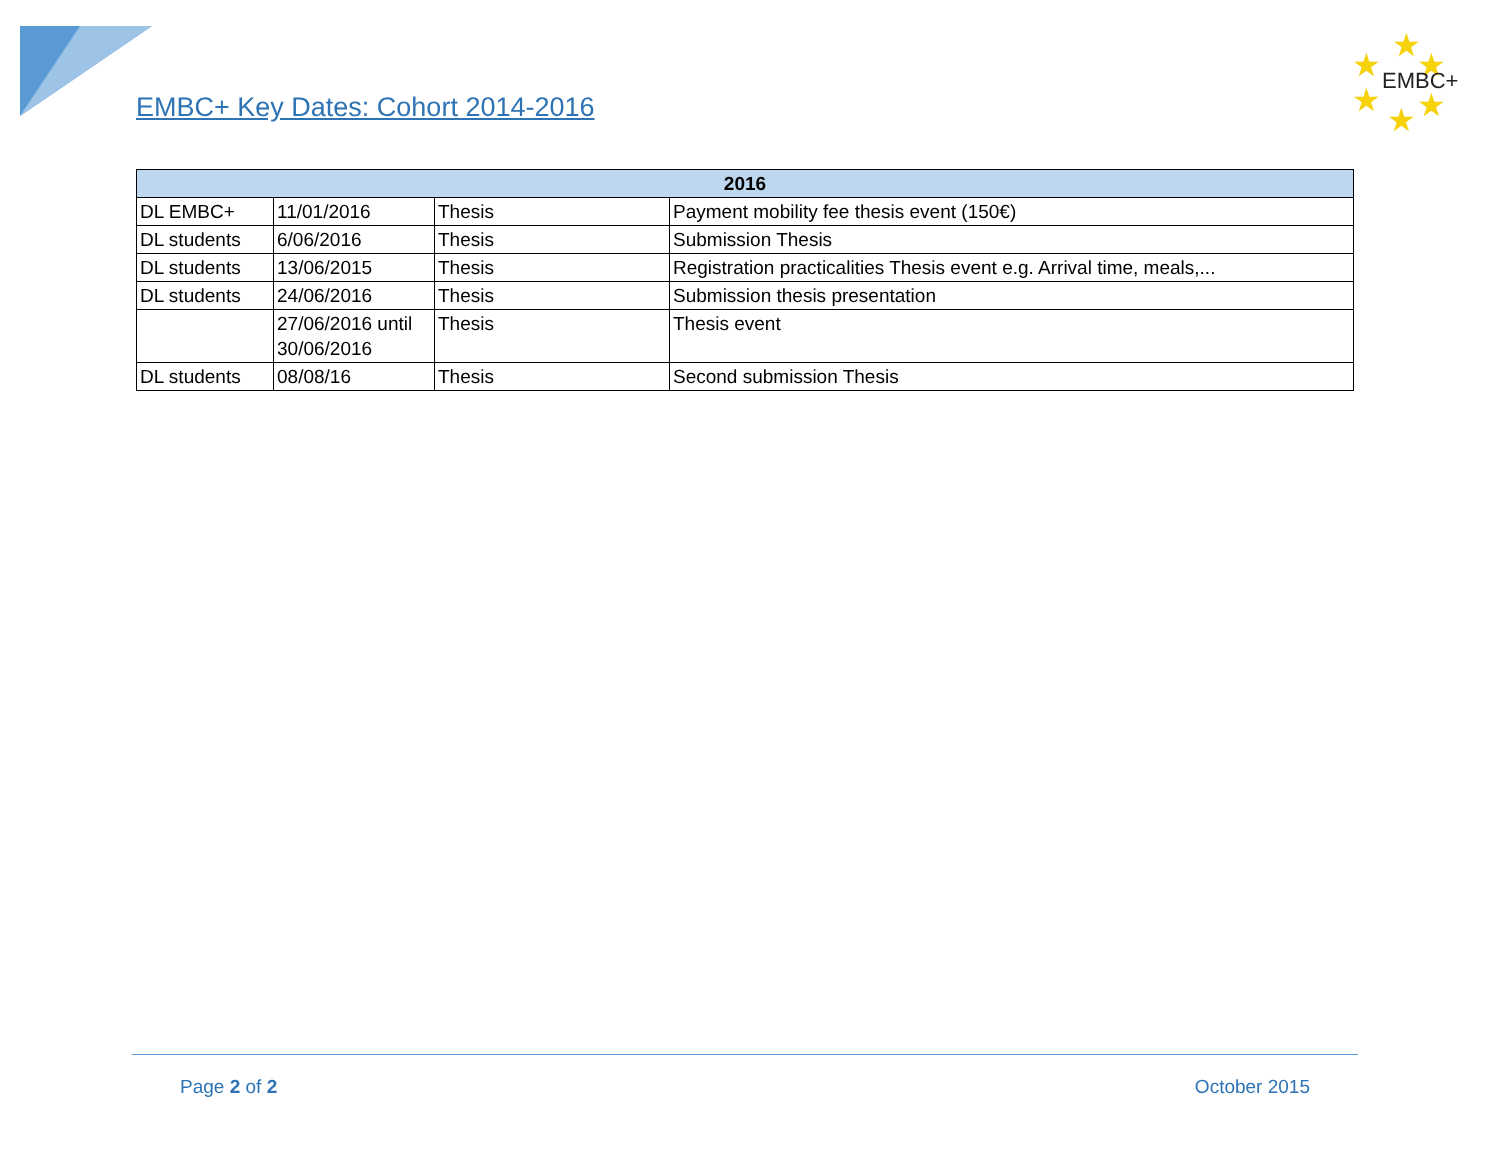EMBC+ Key Dates: Cohort 2014-2016
★
★
★
★
★
★
EMBC+
| 2016 | | | |
| --- | --- | --- | --- |
| DL EMBC+ | 11/01/2016 | Thesis | Payment mobility fee thesis event (150€) |
| DL students | 6/06/2016 | Thesis | Submission Thesis |
| DL students | 13/06/2015 | Thesis | Registration practicalities Thesis event e.g. Arrival time, meals,... |
| DL students | 24/06/2016 | Thesis | Submission thesis presentation |
| | 27/06/2016 until 30/06/2016 | Thesis | Thesis event |
| DL students | 08/08/16 | Thesis | Second submission Thesis |
Page 2 of 2 October 2015